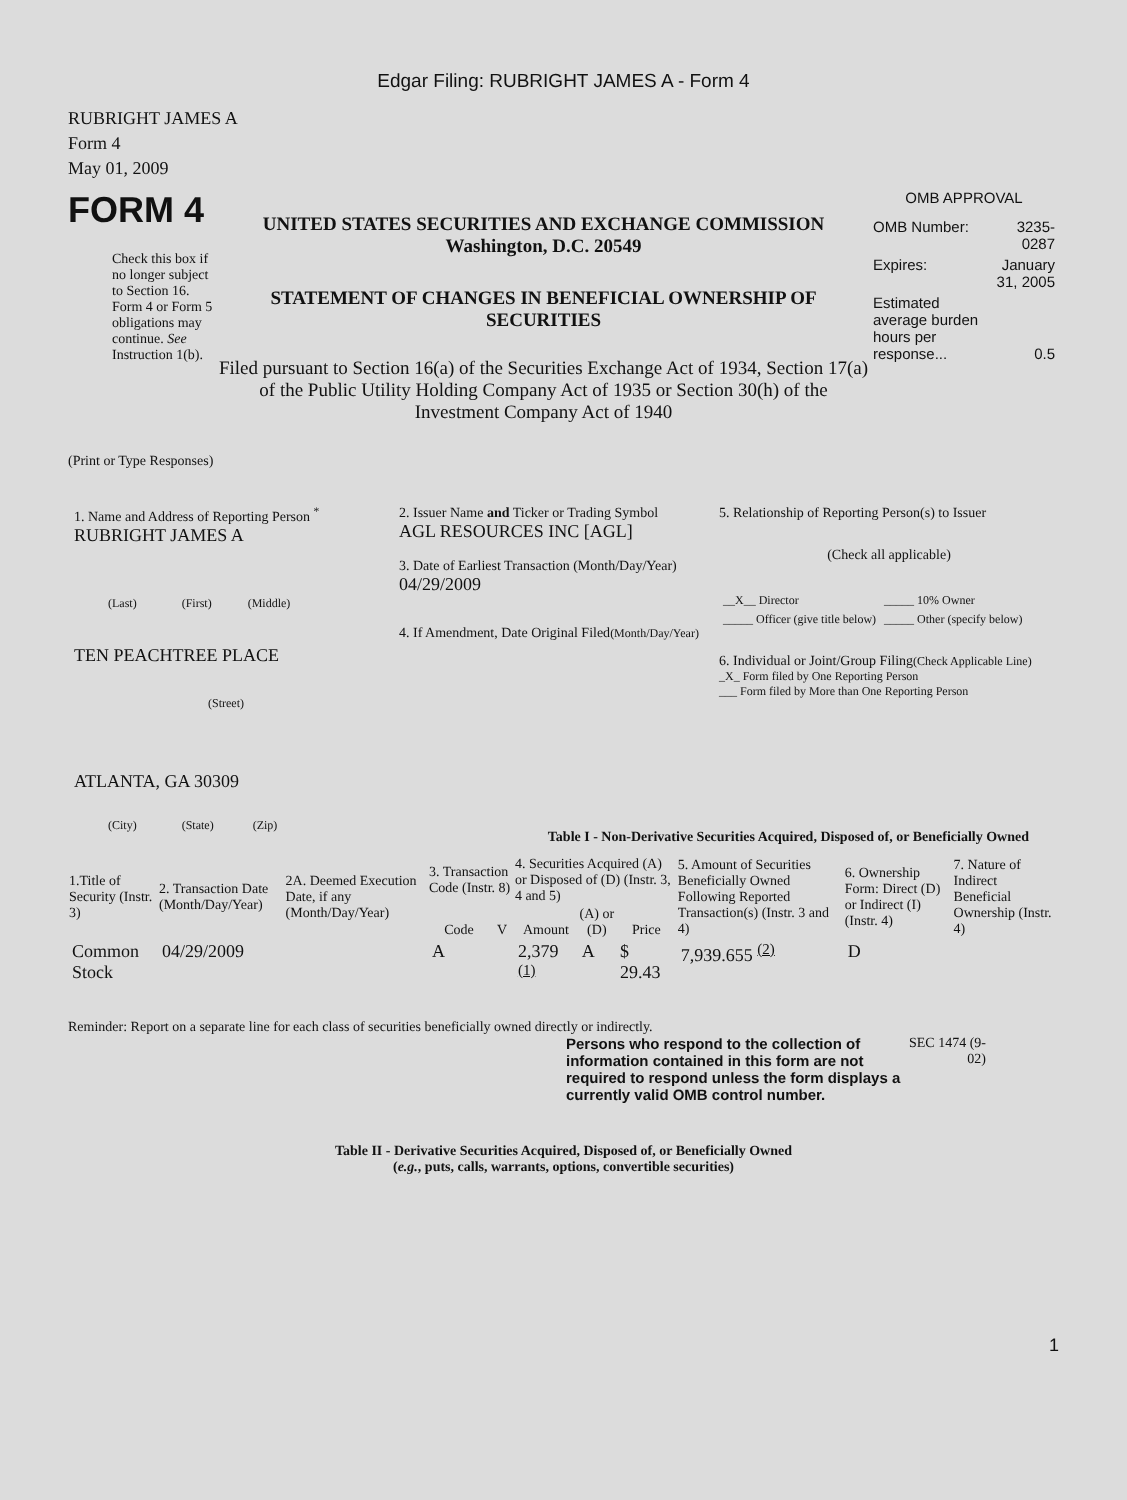Edgar Filing: RUBRIGHT JAMES A - Form 4
RUBRIGHT JAMES A
Form 4
May 01, 2009
FORM 4
Check this box if no longer subject to Section 16. Form 4 or Form 5 obligations may continue. See Instruction 1(b).
UNITED STATES SECURITIES AND EXCHANGE COMMISSION
Washington, D.C. 20549
STATEMENT OF CHANGES IN BENEFICIAL OWNERSHIP OF SECURITIES
Filed pursuant to Section 16(a) of the Securities Exchange Act of 1934, Section 17(a) of the Public Utility Holding Company Act of 1935 or Section 30(h) of the Investment Company Act of 1940
OMB APPROVAL
| OMB Number: | 3235-0287 |
| Expires: | January 31, 2005 |
| Estimated average burden hours per response... | 0.5 |
(Print or Type Responses)
1. Name and Address of Reporting Person <sup>*</sup>
RUBRIGHT JAMES A
(Last) (First) (Middle)
TEN PEACHTREE PLACE
(Street)
ATLANTA, GA 30309
(City) (State) (Zip)
2. Issuer Name and Ticker or Trading Symbol
AGL RESOURCES INC [AGL]
3. Date of Earliest Transaction (Month/Day/Year)
04/29/2009
4. If Amendment, Date Original Filed(Month/Day/Year)
5. Relationship of Reporting Person(s) to Issuer
(Check all applicable)
| __X__ Director | _____ 10% Owner |
| _____ Officer (give title below) | _____ Other (specify below) |
6. Individual or Joint/Group Filing(Check Applicable Line)
_X_ Form filed by One Reporting Person
___ Form filed by More than One Reporting Person
Table I - Non-Derivative Securities Acquired, Disposed of, or Beneficially Owned
| 1.Title of Security (Instr. 3) | 2. Transaction Date (Month/Day/Year) | 2A. Deemed Execution Date, if any (Month/Day/Year) | 3. Transaction Code (Instr. 8) | | 4. Securities Acquired (A) or Disposed of (D) (Instr. 3, 4 and 5) | | | 5. Amount of Securities Beneficially Owned Following Reported Transaction(s) (Instr. 3 and 4) | 6. Ownership Form: Direct (D) or Indirect (I) (Instr. 4) | 7. Nature of Indirect Beneficial Ownership (Instr. 4) |
| --- | --- | --- | --- | --- | --- | --- | --- | --- | --- | --- |
| | | | Code | V | Amount | (A) or (D) | Price | | | |
| Common Stock | 04/29/2009 | | A | | 2,379 <sup>(1)</sup> | A | $ 29.43 | 7,939.655 <sup>(2)</sup> | D | |
Reminder: Report on a separate line for each class of securities beneficially owned directly or indirectly.
Persons who respond to the collection of information contained in this form are not required to respond unless the form displays a currently valid OMB control number.
SEC 1474 (9-02)
Table II - Derivative Securities Acquired, Disposed of, or Beneficially Owned
(e.g., puts, calls, warrants, options, convertible securities)
1